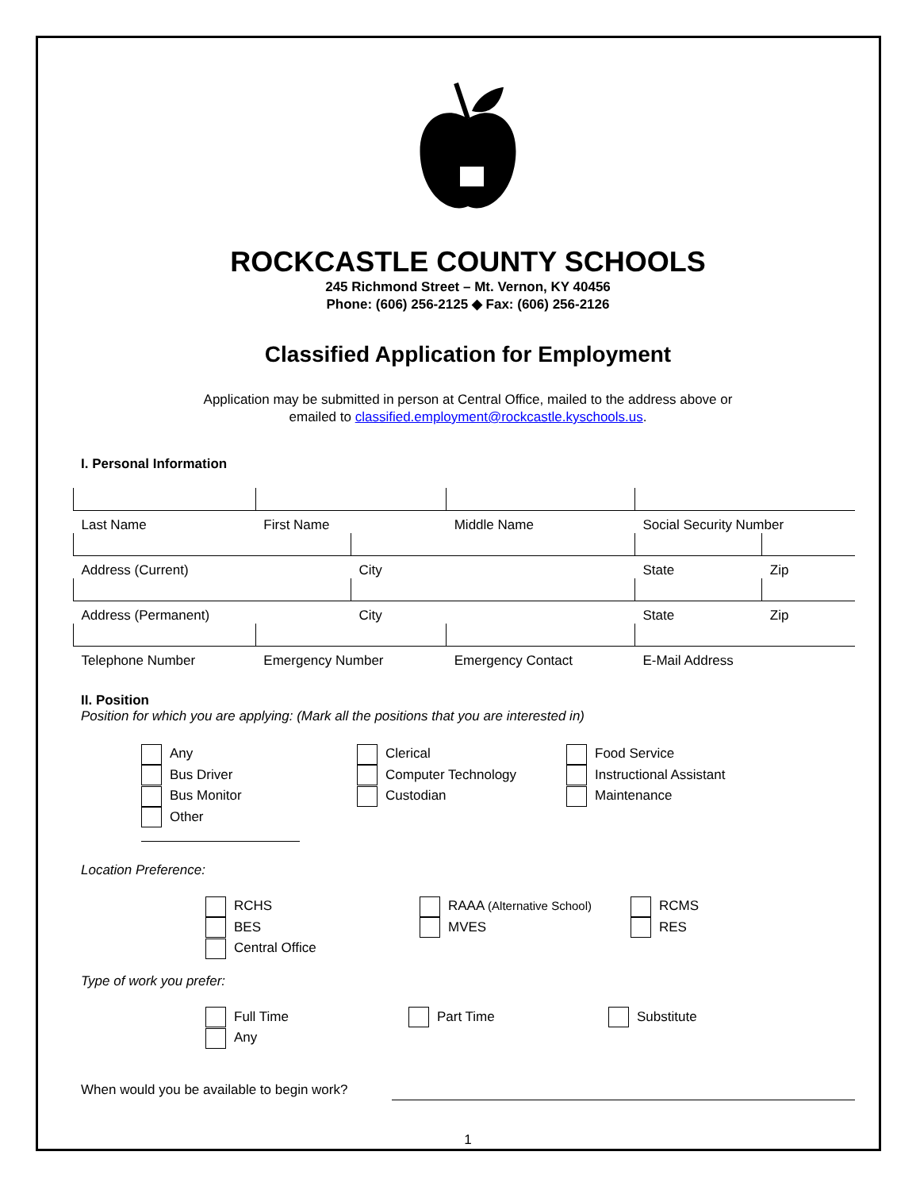ROCKCASTLE COUNTY SCHOOLS
245 Richmond Street – Mt. Vernon, KY 40456
Phone: (606) 256-2125 ◆ Fax: (606) 256-2126
Classified Application for Employment
Application may be submitted in person at Central Office, mailed to the address above or
emailed to classified.employment@rockcastle.kyschools.us.
I. Personal Information
| Last Name | First Name | | Middle Name | Social Security Number | |
| Address (Current) | | City | | State | Zip |
| Address (Permanent) | | City | | State | Zip |
| Telephone Number | Emergency Number | | Emergency Contact | E-Mail Address | |
II. Position
Position for which you are applying: (Mark all the positions that you are interested in)
Any
Bus Driver
Bus Monitor
Other
Clerical
Computer Technology
Custodian
Food Service
Instructional Assistant
Maintenance
Location Preference:
RCHS
BES
Central Office
RAAA (Alternative School)
MVES
RCMS
RES
Type of work you prefer:
Full Time
Any
Part Time Substitute
When would you be available to begin work?
1